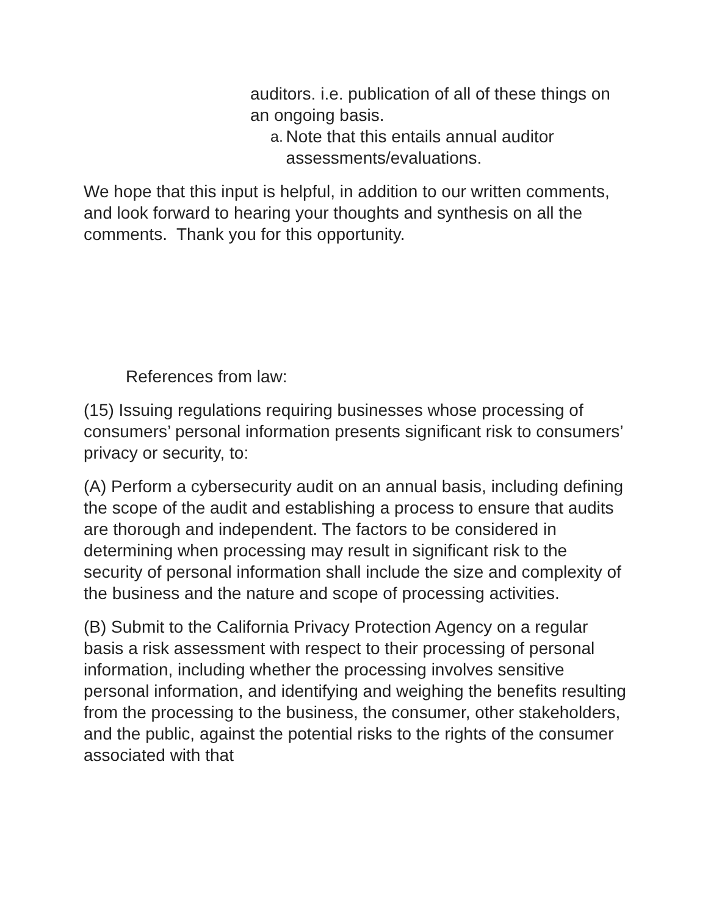auditors. i.e. publication of all of these things on an ongoing basis.
a. Note that this entails annual auditor assessments/evaluations.
We hope that this input is helpful, in addition to our written comments, and look forward to hearing your thoughts and synthesis on all the comments. Thank you for this opportunity.
References from law:
(15) Issuing regulations requiring businesses whose processing of consumers’ personal information presents significant risk to consumers’ privacy or security, to:
(A) Perform a cybersecurity audit on an annual basis, including defining the scope of the audit and establishing a process to ensure that audits are thorough and independent. The factors to be considered in determining when processing may result in significant risk to the security of personal information shall include the size and complexity of the business and the nature and scope of processing activities.
(B) Submit to the California Privacy Protection Agency on a regular basis a risk assessment with respect to their processing of personal information, including whether the processing involves sensitive personal information, and identifying and weighing the benefits resulting from the processing to the business, the consumer, other stakeholders, and the public, against the potential risks to the rights of the consumer associated with that